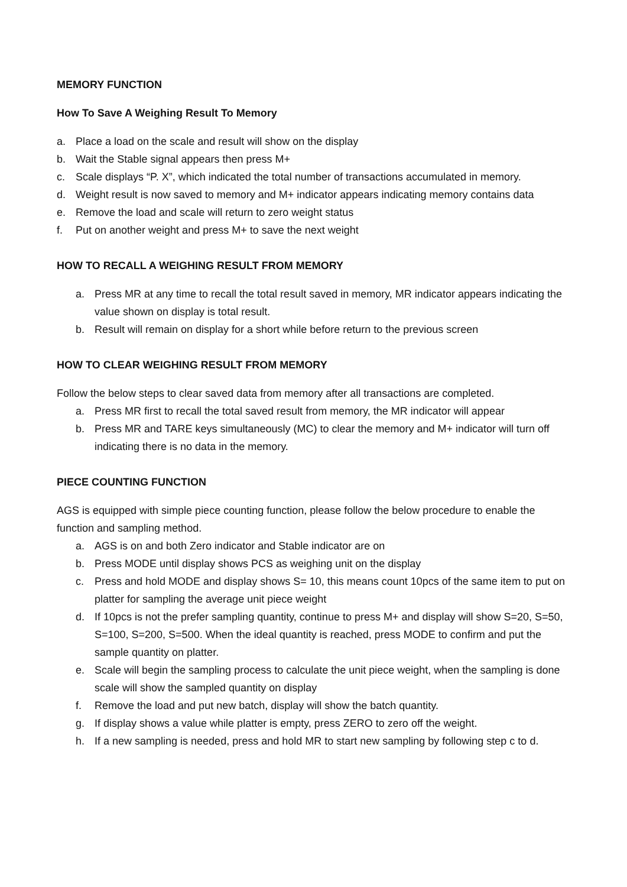MEMORY FUNCTION
How To Save A Weighing Result To Memory
a. Place a load on the scale and result will show on the display
b. Wait the Stable signal appears then press M+
c. Scale displays “P. X”, which indicated the total number of transactions accumulated in memory.
d. Weight result is now saved to memory and M+ indicator appears indicating memory contains data
e. Remove the load and scale will return to zero weight status
f. Put on another weight and press M+ to save the next weight
HOW TO RECALL A WEIGHING RESULT FROM MEMORY
a. Press MR at any time to recall the total result saved in memory, MR indicator appears indicating the value shown on display is total result.
b. Result will remain on display for a short while before return to the previous screen
HOW TO CLEAR WEIGHING RESULT FROM MEMORY
Follow the below steps to clear saved data from memory after all transactions are completed.
a. Press MR first to recall the total saved result from memory, the MR indicator will appear
b. Press MR and TARE keys simultaneously (MC) to clear the memory and M+ indicator will turn off indicating there is no data in the memory.
PIECE COUNTING FUNCTION
AGS is equipped with simple piece counting function, please follow the below procedure to enable the function and sampling method.
a. AGS is on and both Zero indicator and Stable indicator are on
b. Press MODE until display shows PCS as weighing unit on the display
c. Press and hold MODE and display shows S= 10, this means count 10pcs of the same item to put on platter for sampling the average unit piece weight
d. If 10pcs is not the prefer sampling quantity, continue to press M+ and display will show S=20, S=50, S=100, S=200, S=500. When the ideal quantity is reached, press MODE to confirm and put the sample quantity on platter.
e. Scale will begin the sampling process to calculate the unit piece weight, when the sampling is done scale will show the sampled quantity on display
f. Remove the load and put new batch, display will show the batch quantity.
g. If display shows a value while platter is empty, press ZERO to zero off the weight.
h. If a new sampling is needed, press and hold MR to start new sampling by following step c to d.